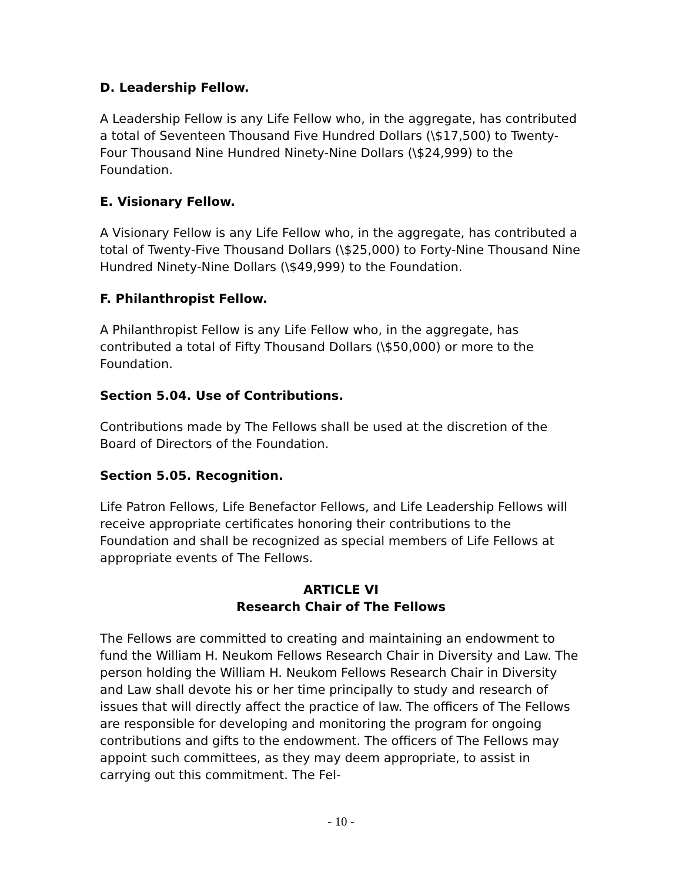D. Leadership Fellow.
A Leadership Fellow is any Life Fellow who, in the aggregate, has contributed a total of Seventeen Thousand Five Hundred Dollars (\$17,500) to Twenty-Four Thousand Nine Hundred Ninety-Nine Dollars (\$24,999) to the Foundation.
E. Visionary Fellow.
A Visionary Fellow is any Life Fellow who, in the aggregate, has contributed a total of Twenty-Five Thousand Dollars (\$25,000) to Forty-Nine Thousand Nine Hundred Ninety-Nine Dollars (\$49,999) to the Foundation.
F. Philanthropist Fellow.
A Philanthropist Fellow is any Life Fellow who, in the aggregate, has contributed a total of Fifty Thousand Dollars (\$50,000) or more to the Foundation.
Section 5.04. Use of Contributions.
Contributions made by The Fellows shall be used at the discretion of the Board of Directors of the Foundation.
Section 5.05. Recognition.
Life Patron Fellows, Life Benefactor Fellows, and Life Leadership Fellows will receive appropriate certificates honoring their contributions to the Foundation and shall be recognized as special members of Life Fellows at appropriate events of The Fellows.
ARTICLE VI
Research Chair of The Fellows
The Fellows are committed to creating and maintaining an endowment to fund the William H. Neukom Fellows Research Chair in Diversity and Law. The person holding the William H. Neukom Fellows Research Chair in Diversity and Law shall devote his or her time principally to study and research of issues that will directly affect the practice of law. The officers of The Fellows are responsible for developing and monitoring the program for ongoing contributions and gifts to the endowment. The officers of The Fellows may appoint such committees, as they may deem appropriate, to assist in carrying out this commitment. The Fel-
- 10 -